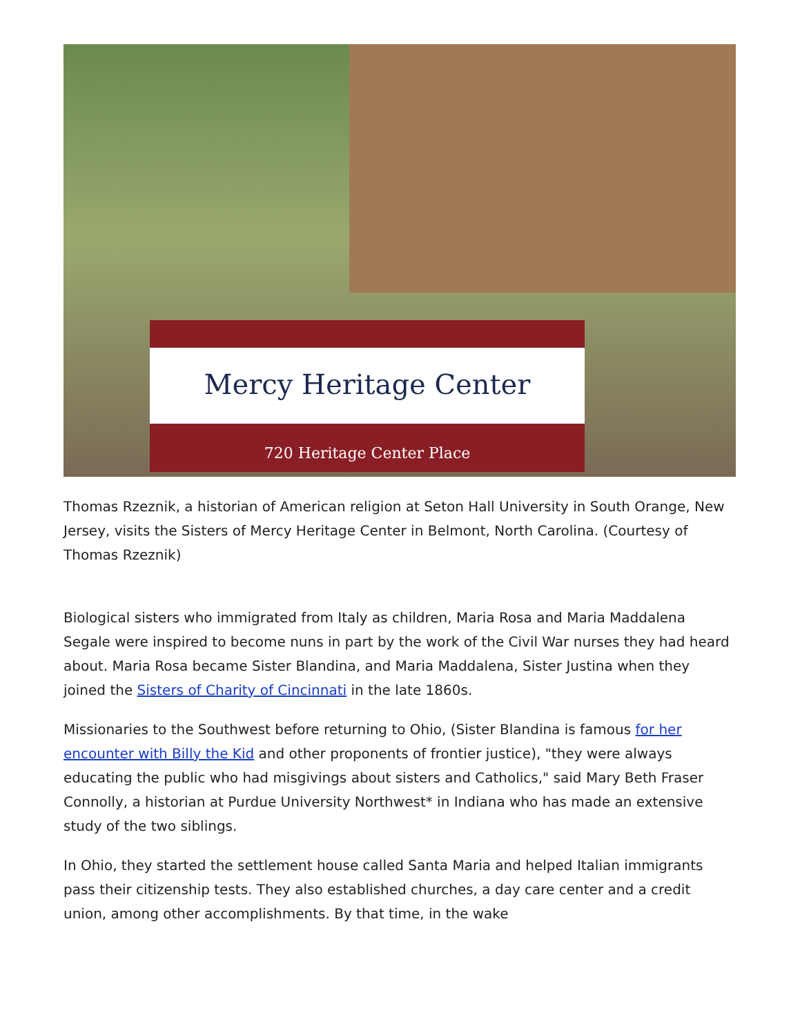Mercy Heritage Center
720 Heritage Center Place
Thomas Rzeznik, a historian of American religion at Seton Hall University in South Orange, New Jersey, visits the Sisters of Mercy Heritage Center in Belmont, North Carolina. (Courtesy of Thomas Rzeznik)
Biological sisters who immigrated from Italy as children, Maria Rosa and Maria Maddalena Segale were inspired to become nuns in part by the work of the Civil War nurses they had heard about. Maria Rosa became Sister Blandina, and Maria Maddalena, Sister Justina when they joined the Sisters of Charity of Cincinnati in the late 1860s.
Missionaries to the Southwest before returning to Ohio, (Sister Blandina is famous for her encounter with Billy the Kid and other proponents of frontier justice), "they were always educating the public who had misgivings about sisters and Catholics," said Mary Beth Fraser Connolly, a historian at Purdue University Northwest* in Indiana who has made an extensive study of the two siblings.
In Ohio, they started the settlement house called Santa Maria and helped Italian immigrants pass their citizenship tests. They also established churches, a day care center and a credit union, among other accomplishments. By that time, in the wake